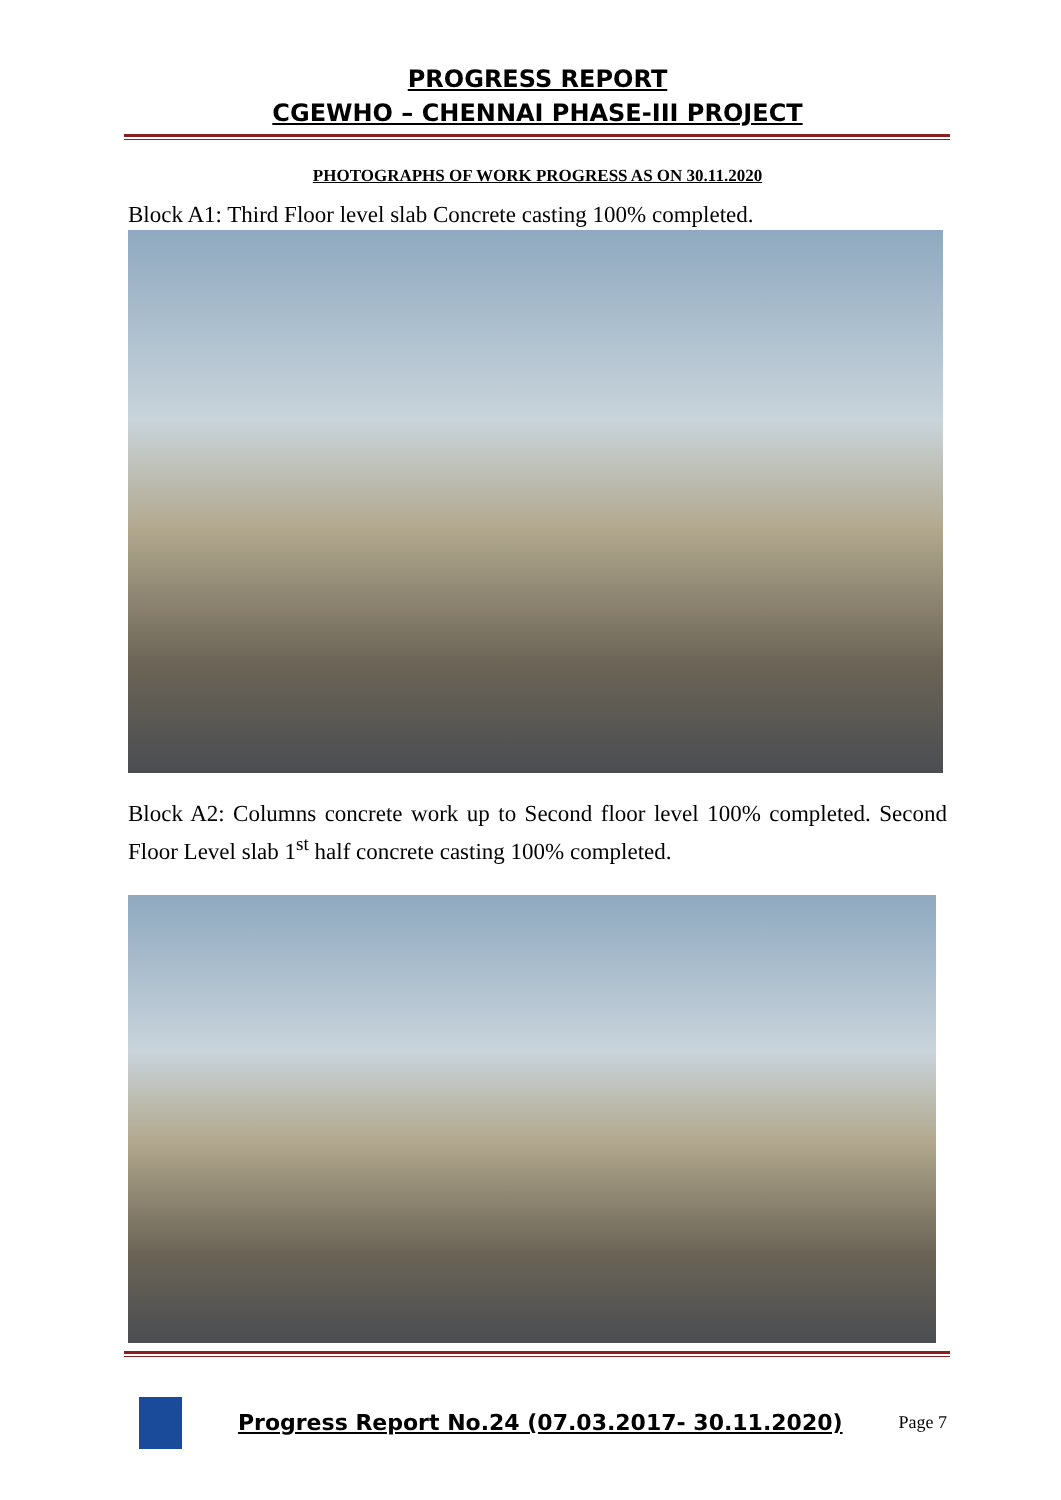PROGRESS REPORT
CGEWHO – CHENNAI PHASE-III PROJECT
PHOTOGRAPHS OF WORK PROGRESS AS ON 30.11.2020
Block A1: Third Floor level slab Concrete casting 100% completed.
Block A2: Columns concrete work up to Second floor level 100% completed. Second Floor Level slab 1<sup>st</sup> half concrete casting 100% completed.
Progress Report No.24 (07.03.2017- 30.11.2020)
Page 7